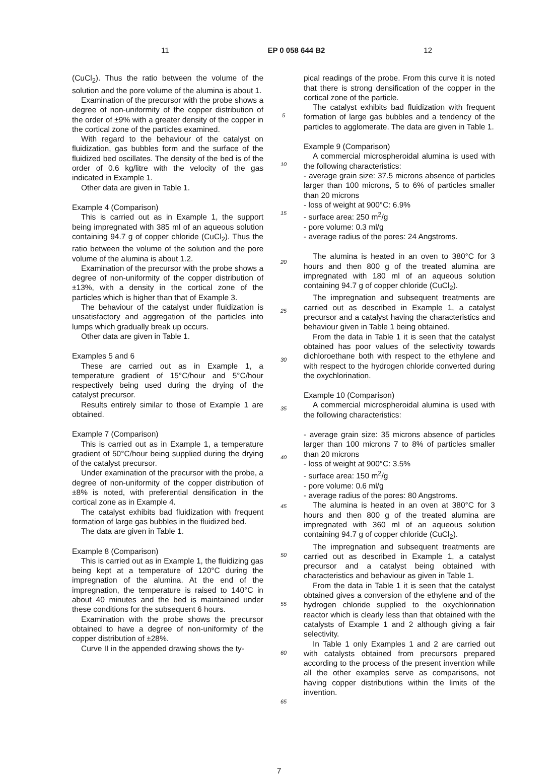11 EP 0 058 644 B2 12
(CuCl<sub>2</sub>). Thus the ratio between the volume of the solution and the pore volume of the alumina is about 1.
Examination of the precursor with the probe shows a degree of non-uniformity of the copper distribution of the order of ±9% with a greater density of the copper in the cortical zone of the particles examined.
With regard to the behaviour of the catalyst on fluidization, gas bubbles form and the surface of the fluidized bed oscillates. The density of the bed is of the order of 0.6 kg/litre with the velocity of the gas indicated in Example 1.
Other data are given in Table 1.
Example 4 (Comparison)
This is carried out as in Example 1, the support being impregnated with 385 ml of an aqueous solution containing 94.7 g of copper chloride (CuCl<sub>2</sub>). Thus the ratio between the volume of the solution and the pore volume of the alumina is about 1.2.
Examination of the precursor with the probe shows a degree of non-uniformity of the copper distribution of ±13%, with a density in the cortical zone of the particles which is higher than that of Example 3.
The behaviour of the catalyst under fluidization is unsatisfactory and aggregation of the particles into lumps which gradually break up occurs.
Other data are given in Table 1.
Examples 5 and 6
These are carried out as in Example 1, a temperature gradient of 15°C/hour and 5°C/hour respectively being used during the drying of the catalyst precursor.
Results entirely similar to those of Example 1 are obtained.
Example 7 (Comparison)
This is carried out as in Example 1, a temperature gradient of 50°C/hour being supplied during the drying of the catalyst precursor.
Under examination of the precursor with the probe, a degree of non-uniformity of the copper distribution of ±8% is noted, with preferential densification in the cortical zone as in Example 4.
The catalyst exhibits bad fluidization with frequent formation of large gas bubbles in the fluidized bed.
The data are given in Table 1.
Example 8 (Comparison)
This is carried out as in Example 1, the fluidizing gas being kept at a temperature of 120°C during the impregnation of the alumina. At the end of the impregnation, the temperature is raised to 140°C in about 40 minutes and the bed is maintained under these conditions for the subsequent 6 hours.
Examination with the probe shows the precursor obtained to have a degree of non-uniformity of the copper distribution of ±28%.
Curve II in the appended drawing shows the ty-
5
10
15
20
25
30
35
40
45
50
55
60
65
pical readings of the probe. From this curve it is noted that there is strong densification of the copper in the cortical zone of the particle.
The catalyst exhibits bad fluidization with frequent formation of large gas bubbles and a tendency of the particles to agglomerate. The data are given in Table 1.
Example 9 (Comparison)
A commercial microspheroidal alumina is used with the following characteristics:
- average grain size: 37.5 microns absence of particles larger than 100 microns, 5 to 6% of particles smaller than 20 microns
- loss of weight at 900°C: 6.9%
- surface area: 250 m<sup>2</sup>/g
- pore volume: 0.3 ml/g
- average radius of the pores: 24 Angstroms.
The alumina is heated in an oven to 380°C for 3 hours and then 800 g of the treated alumina are impregnated with 180 ml of an aqueous solution containing 94.7 g of copper chloride (CuCl<sub>2</sub>).
The impregnation and subsequent treatments are carried out as described in Example 1, a catalyst precursor and a catalyst having the characteristics and behaviour given in Table 1 being obtained.
From the data in Table 1 it is seen that the catalyst obtained has poor values of the selectivity towards dichloroethane both with respect to the ethylene and with respect to the hydrogen chloride converted during the oxychlorination.
Example 10 (Comparison)
A commercial microspheroidal alumina is used with the following characteristics:
- average grain size: 35 microns absence of particles larger than 100 microns 7 to 8% of particles smaller than 20 microns
- loss of weight at 900°C: 3.5%
- surface area: 150 m<sup>2</sup>/g
- pore volume: 0.6 ml/g
- average radius of the pores: 80 Angstroms.
The alumina is heated in an oven at 380°C for 3 hours and then 800 g of the treated alumina are impregnated with 360 ml of an aqueous solution containing 94.7 g of copper chloride (CuCl<sub>2</sub>).
The impregnation and subsequent treatments are carried out as described in Example 1, a catalyst precursor and a catalyst being obtained with characteristics and behaviour as given in Table 1.
From the data in Table 1 it is seen that the catalyst obtained gives a conversion of the ethylene and of the hydrogen chloride supplied to the oxychlorination reactor which is clearly less than that obtained with the catalysts of Example 1 and 2 although giving a fair selectivity.
In Table 1 only Examples 1 and 2 are carried out with catalysts obtained from precursors prepared according to the process of the present invention while all the other examples serve as comparisons, not having copper distributions within the limits of the invention.
7